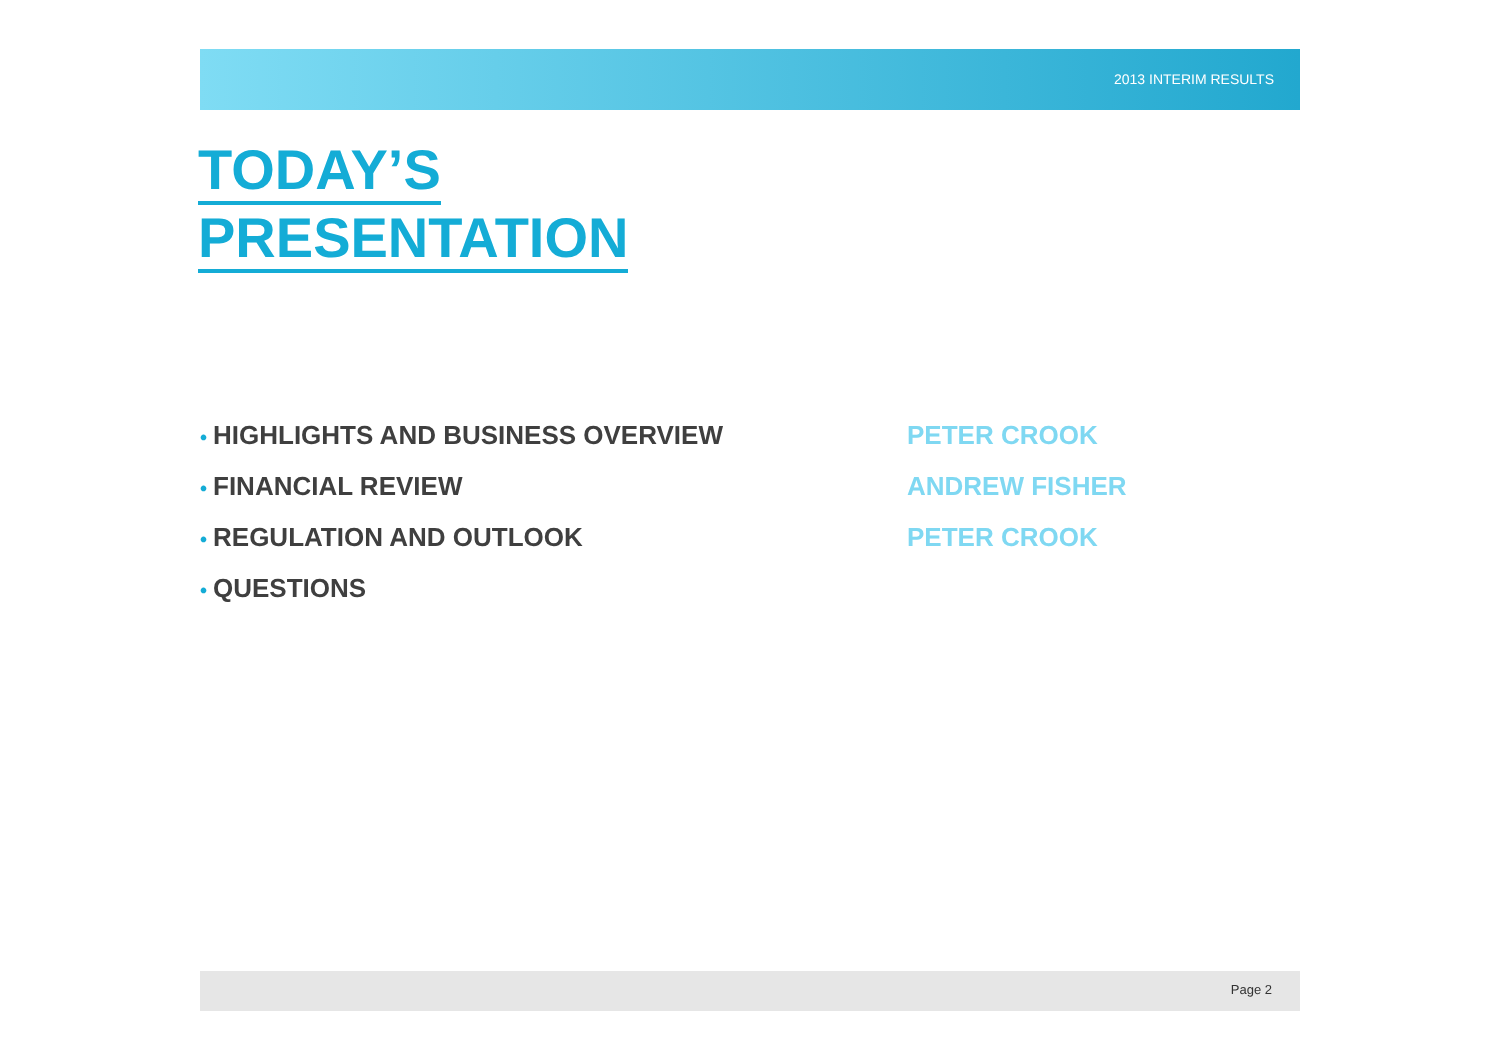2013 INTERIM RESULTS
TODAY’S
PRESENTATION
• HIGHLIGHTS AND BUSINESS OVERVIEW PETER CROOK
• FINANCIAL REVIEW ANDREW FISHER
• REGULATION AND OUTLOOK PETER CROOK
• QUESTIONS
Page 2